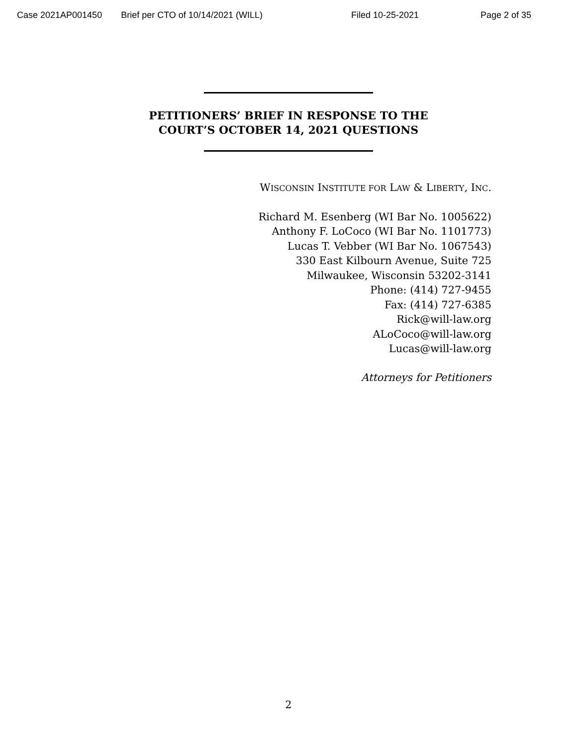Case 2021AP001450 Brief per CTO of 10/14/2021 (WILL) Filed 10-25-2021 Page 2 of 35
PETITIONERS’ BRIEF IN RESPONSE TO THE
COURT’S OCTOBER 14, 2021 QUESTIONS
WISCONSIN INSTITUTE FOR LAW & LIBERTY, INC.
Richard M. Esenberg (WI Bar No. 1005622)
Anthony F. LoCoco (WI Bar No. 1101773)
Lucas T. Vebber (WI Bar No. 1067543)
330 East Kilbourn Avenue, Suite 725
Milwaukee, Wisconsin 53202-3141
Phone: (414) 727-9455
Fax: (414) 727-6385
Rick@will-law.org
ALoCoco@will-law.org
Lucas@will-law.org
Attorneys for Petitioners
2